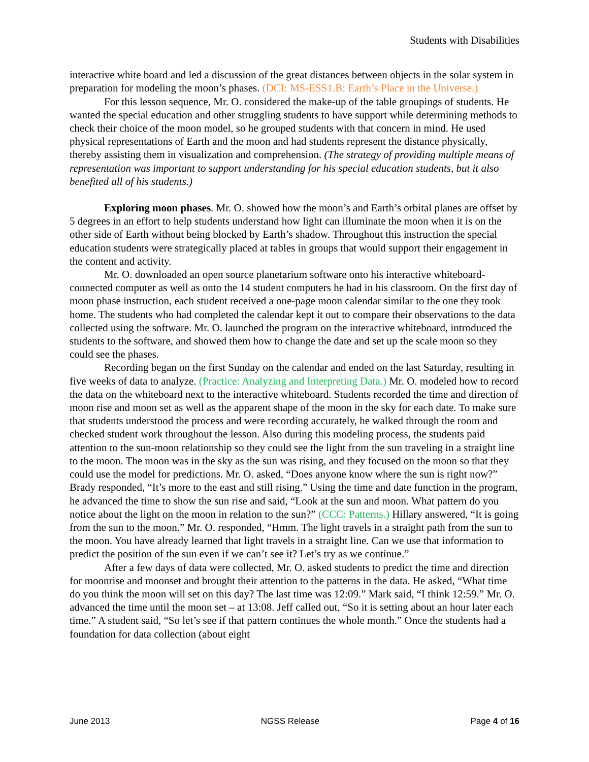Students with Disabilities
interactive white board and led a discussion of the great distances between objects in the solar system in preparation for modeling the moon’s phases. (DCI: MS-ESS1.B: Earth’s Place in the Universe.)
For this lesson sequence, Mr. O. considered the make-up of the table groupings of students. He wanted the special education and other struggling students to have support while determining methods to check their choice of the moon model, so he grouped students with that concern in mind. He used physical representations of Earth and the moon and had students represent the distance physically, thereby assisting them in visualization and comprehension. (The strategy of providing multiple means of representation was important to support understanding for his special education students, but it also benefited all of his students.)
Exploring moon phases. Mr. O. showed how the moon’s and Earth’s orbital planes are offset by 5 degrees in an effort to help students understand how light can illuminate the moon when it is on the other side of Earth without being blocked by Earth’s shadow. Throughout this instruction the special education students were strategically placed at tables in groups that would support their engagement in the content and activity.
Mr. O. downloaded an open source planetarium software onto his interactive whiteboard-connected computer as well as onto the 14 student computers he had in his classroom. On the first day of moon phase instruction, each student received a one-page moon calendar similar to the one they took home. The students who had completed the calendar kept it out to compare their observations to the data collected using the software. Mr. O. launched the program on the interactive whiteboard, introduced the students to the software, and showed them how to change the date and set up the scale moon so they could see the phases.
Recording began on the first Sunday on the calendar and ended on the last Saturday, resulting in five weeks of data to analyze. (Practice: Analyzing and Interpreting Data.) Mr. O. modeled how to record the data on the whiteboard next to the interactive whiteboard. Students recorded the time and direction of moon rise and moon set as well as the apparent shape of the moon in the sky for each date. To make sure that students understood the process and were recording accurately, he walked through the room and checked student work throughout the lesson. Also during this modeling process, the students paid attention to the sun-moon relationship so they could see the light from the sun traveling in a straight line to the moon. The moon was in the sky as the sun was rising, and they focused on the moon so that they could use the model for predictions. Mr. O. asked, “Does anyone know where the sun is right now?” Brady responded, “It’s more to the east and still rising.” Using the time and date function in the program, he advanced the time to show the sun rise and said, “Look at the sun and moon. What pattern do you notice about the light on the moon in relation to the sun?” (CCC: Patterns.) Hillary answered, “It is going from the sun to the moon.” Mr. O. responded, “Hmm. The light travels in a straight path from the sun to the moon. You have already learned that light travels in a straight line. Can we use that information to predict the position of the sun even if we can’t see it? Let’s try as we continue.”
After a few days of data were collected, Mr. O. asked students to predict the time and direction for moonrise and moonset and brought their attention to the patterns in the data. He asked, “What time do you think the moon will set on this day? The last time was 12:09.” Mark said, “I think 12:59.” Mr. O. advanced the time until the moon set – at 13:08. Jeff called out, “So it is setting about an hour later each time.” A student said, “So let’s see if that pattern continues the whole month.” Once the students had a foundation for data collection (about eight
June 2013 NGSS Release Page 4 of 16